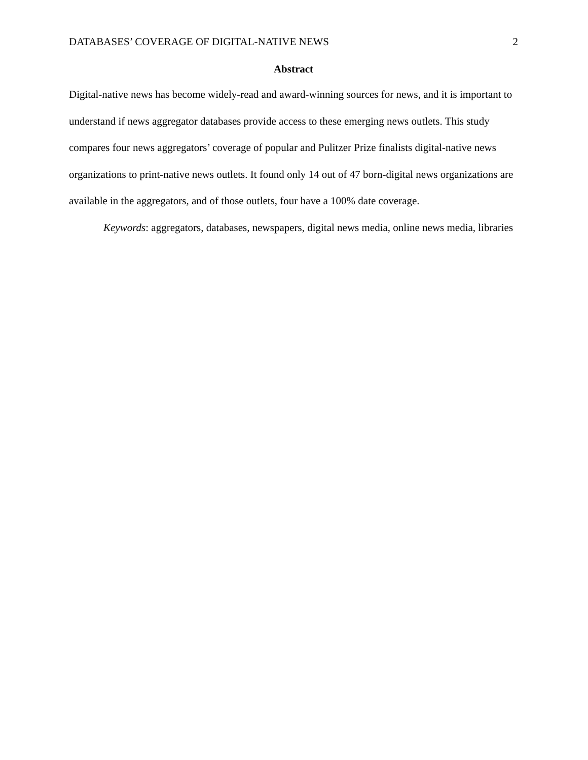DATABASES’ COVERAGE OF DIGITAL-NATIVE NEWS 2
Abstract
Digital-native news has become widely-read and award-winning sources for news, and it is important to understand if news aggregator databases provide access to these emerging news outlets. This study compares four news aggregators’ coverage of popular and Pulitzer Prize finalists digital-native news organizations to print-native news outlets. It found only 14 out of 47 born-digital news organizations are available in the aggregators, and of those outlets, four have a 100% date coverage.
Keywords: aggregators, databases, newspapers, digital news media, online news media, libraries